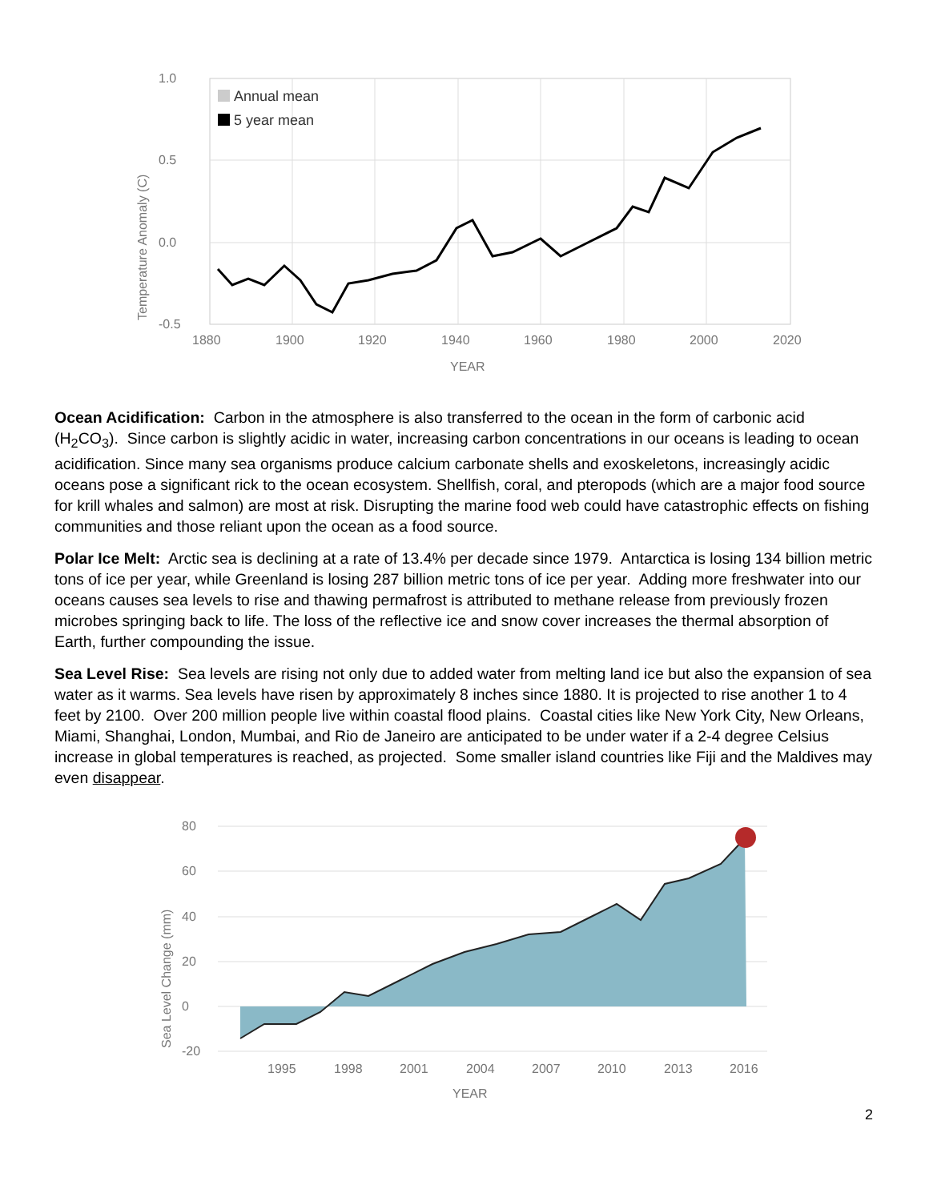1.0
0.5
0.0
-0.5
1880
1900
1920
1940
1960
1980
2000
2020
YEAR
Temperature Anomaly (C)
Annual mean
5 year mean
Ocean Acidification: Carbon in the atmosphere is also transferred to the ocean in the form of carbonic acid (H<sub>2</sub>CO<sub>3</sub>). Since carbon is slightly acidic in water, increasing carbon concentrations in our oceans is leading to ocean acidification. Since many sea organisms produce calcium carbonate shells and exoskeletons, increasingly acidic oceans pose a significant rick to the ocean ecosystem. Shellfish, coral, and pteropods (which are a major food source for krill whales and salmon) are most at risk. Disrupting the marine food web could have catastrophic effects on fishing communities and those reliant upon the ocean as a food source.
Polar Ice Melt: Arctic sea is declining at a rate of 13.4% per decade since 1979. Antarctica is losing 134 billion metric tons of ice per year, while Greenland is losing 287 billion metric tons of ice per year. Adding more freshwater into our oceans causes sea levels to rise and thawing permafrost is attributed to methane release from previously frozen microbes springing back to life. The loss of the reflective ice and snow cover increases the thermal absorption of Earth, further compounding the issue.
Sea Level Rise: Sea levels are rising not only due to added water from melting land ice but also the expansion of sea water as it warms. Sea levels have risen by approximately 8 inches since 1880. It is projected to rise another 1 to 4 feet by 2100. Over 200 million people live within coastal flood plains. Coastal cities like New York City, New Orleans, Miami, Shanghai, London, Mumbai, and Rio de Janeiro are anticipated to be under water if a 2-4 degree Celsius increase in global temperatures is reached, as projected. Some smaller island countries like Fiji and the Maldives may even disappear.
80
60
40
20
0
-20
1995
1998
2001
2004
2007
2010
2013
2016
YEAR
Sea Level Change (mm)
2